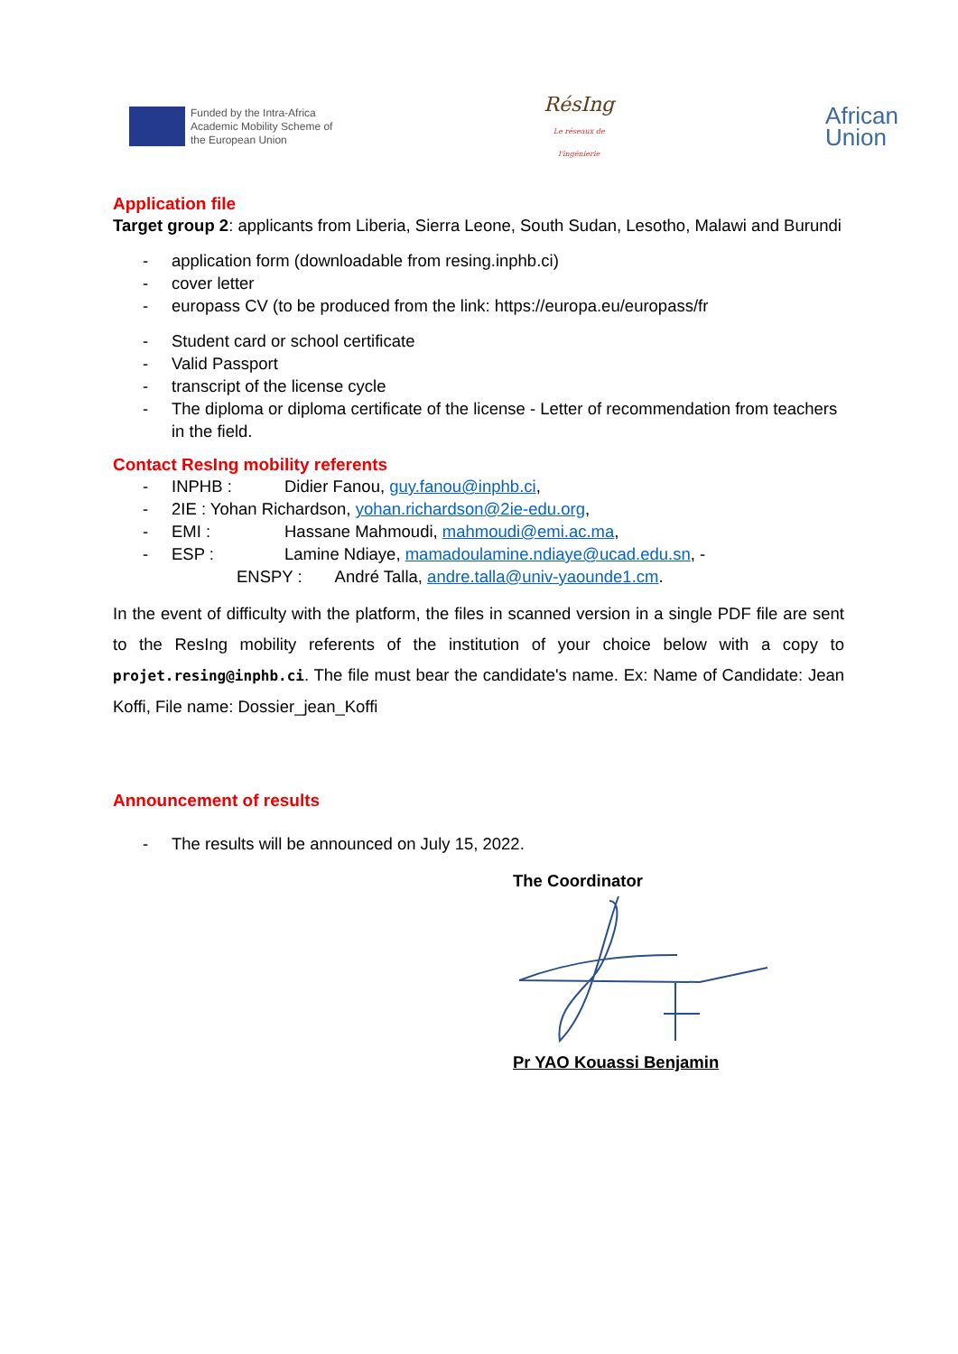Funded by the Intra-Africa
Academic Mobility Scheme of
the European Union
RésIng
Le réseaux de l'ingénierie
African
Union
Application file
Target group 2: applicants from Liberia, Sierra Leone, South Sudan, Lesotho, Malawi and Burundi
- application form (downloadable from resing.inphb.ci)
- cover letter
- europass CV (to be produced from the link: https://europa.eu/europass/fr
- Student card or school certificate
- Valid Passport
- transcript of the license cycle
- The diploma or diploma certificate of the license - Letter of recommendation from teachers in the field.
Contact ResIng mobility referents
- INPHB : Didier Fanou, guy.fanou@inphb.ci,
- 2IE : Yohan Richardson, yohan.richardson@2ie-edu.org,
- EMI : Hassane Mahmoudi, mahmoudi@emi.ac.ma,
- ESP : Lamine Ndiaye, mamadoulamine.ndiaye@ucad.edu.sn, -
ENSPY : André Talla, andre.talla@univ-yaounde1.cm.
In the event of difficulty with the platform, the files in scanned version in a single PDF file are sent to the ResIng mobility referents of the institution of your choice below with a copy to projet.resing@inphb.ci. The file must bear the candidate's name. Ex: Name of Candidate: Jean Koffi, File name: Dossier_jean_Koffi
Announcement of results
- The results will be announced on July 15, 2022.
The Coordinator
Pr YAO Kouassi Benjamin